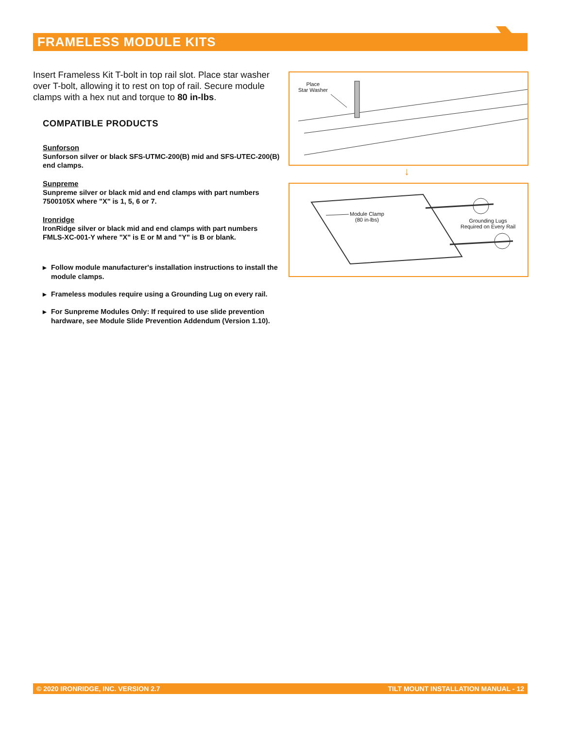FRAMELESS MODULE KITS
Insert Frameless Kit T-bolt in top rail slot. Place star washer over T-bolt, allowing it to rest on top of rail. Secure module clamps with a hex nut and torque to 80 in-lbs.
COMPATIBLE PRODUCTS
Sunforson
Sunforson silver or black SFS-UTMC-200(B) mid and SFS-UTEC-200(B) end clamps.
Sunpreme
Sunpreme silver or black mid and end clamps with part numbers 7500105X where "X" is 1, 5, 6 or 7.
Ironridge
IronRidge silver or black mid and end clamps with part numbers FMLS-XC-001-Y where "X" is E or M and "Y" is B or blank.
▶ Follow module manufacturer's installation instructions to install the module clamps.
▶ Frameless modules require using a Grounding Lug on every rail.
▶ For Sunpreme Modules Only: If required to use slide prevention hardware, see Module Slide Prevention Addendum (Version 1.10).
Place
Star Washer
↓
Module Clamp
(80 in-lbs)
Grounding Lugs
Required on Every Rail
© 2020 IRONRIDGE, INC. VERSION 2.7 TILT MOUNT INSTALLATION MANUAL - 12